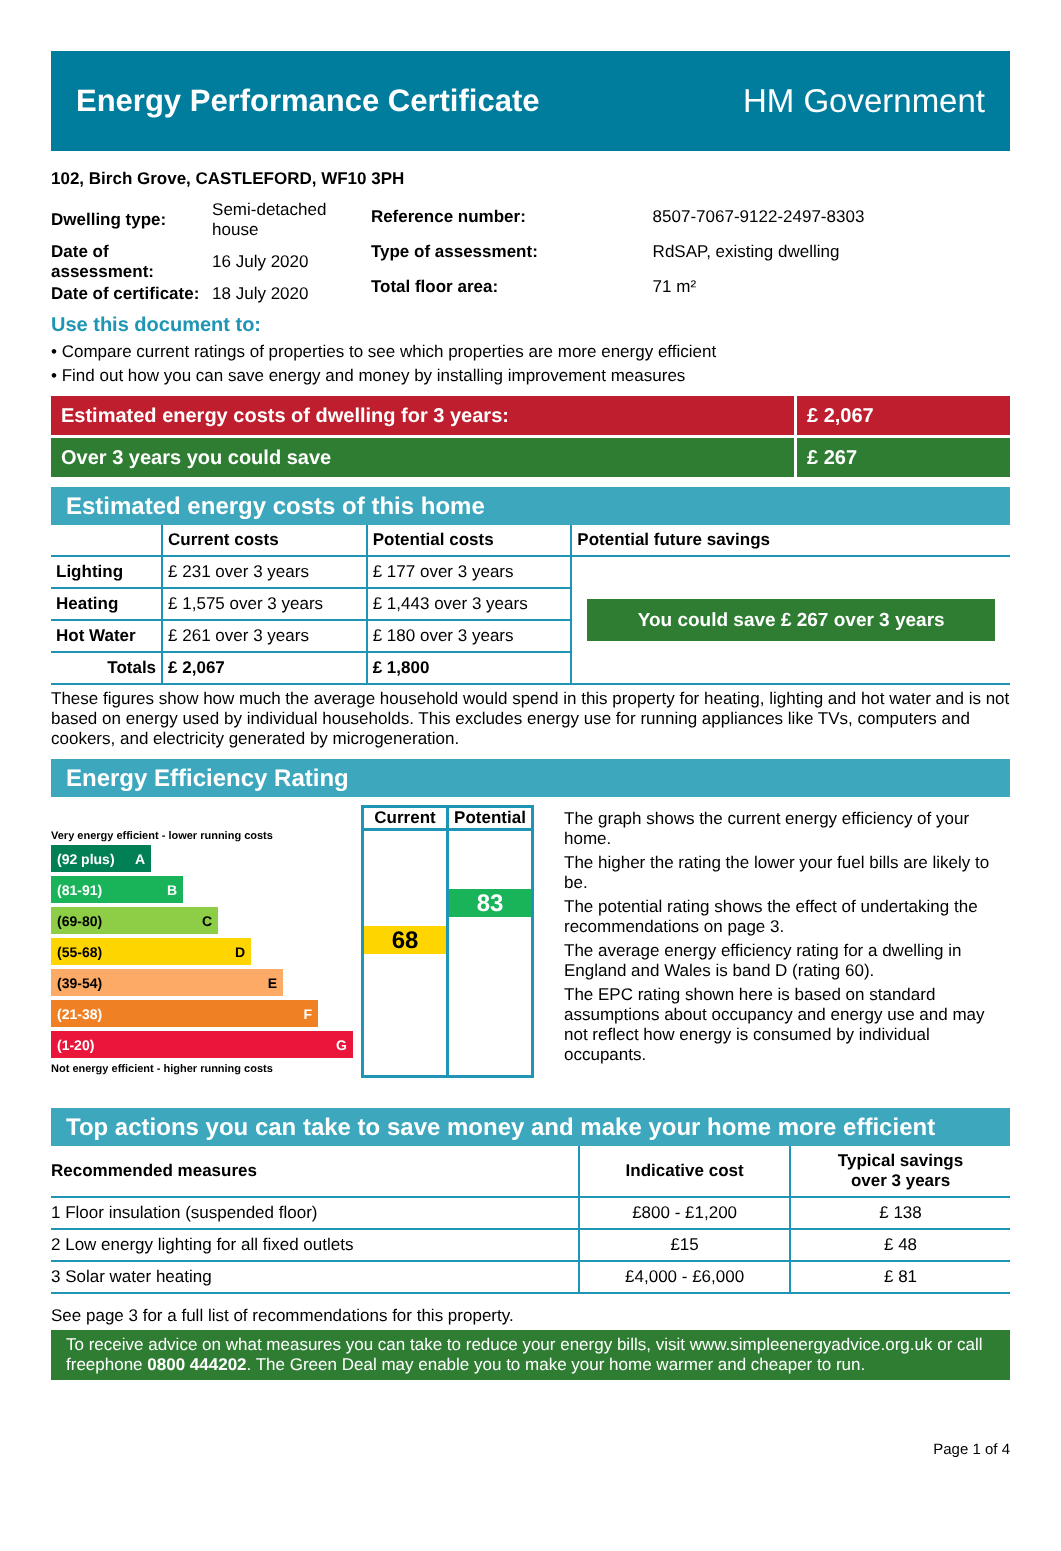Energy Performance Certificate HM Government
102, Birch Grove, CASTLEFORD, WF10 3PH
| Dwelling type: | Semi-detached house |
| Date of assessment: | 16 July 2020 |
| Date of certificate: | 18 July 2020 |
| Reference number: | 8507-7067-9122-2497-8303 |
| Type of assessment: | RdSAP, existing dwelling |
| Total floor area: | 71 m² |
Use this document to:
• Compare current ratings of properties to see which properties are more energy efficient
• Find out how you can save energy and money by installing improvement measures
Estimated energy costs of dwelling for 3 years:
£ 2,067
Over 3 years you could save £ 267
Estimated energy costs of this home
| | Current costs | Potential costs | Potential future savings |
| --- | --- | --- | --- |
| Lighting | £ 231 over 3 years | £ 177 over 3 years | You could save £ 267 over 3 years |
| Heating | £ 1,575 over 3 years | £ 1,443 over 3 years | |
| Hot Water | £ 261 over 3 years | £ 180 over 3 years | |
| Totals | £ 2,067 | £ 1,800 | |
These figures show how much the average household would spend in this property for heating, lighting and hot water and is not based on energy used by individual households. This excludes energy use for running appliances like TVs, computers and cookers, and electricity generated by microgeneration.
Energy Efficiency Rating
Very energy efficient - lower running costs
(92 plus) A
(81-91) B
(69-80) C
(55-68) D
(39-54) E
(21-38) F
(1-20) G
Not energy efficient - higher running costs
Current
68
Potential
83
The graph shows the current energy efficiency of your home.
The higher the rating the lower your fuel bills are likely to be.
The potential rating shows the effect of undertaking the recommendations on page 3.
The average energy efficiency rating for a dwelling in England and Wales is band D (rating 60).
The EPC rating shown here is based on standard assumptions about occupancy and energy use and may not reflect how energy is consumed by individual occupants.
Top actions you can take to save money and make your home more efficient
| Recommended measures | Indicative cost | Typical savings over 3 years |
| --- | --- | --- |
| 1 Floor insulation (suspended floor) | £800 - £1,200 | £ 138 |
| 2 Low energy lighting for all fixed outlets | £15 | £ 48 |
| 3 Solar water heating | £4,000 - £6,000 | £ 81 |
See page 3 for a full list of recommendations for this property.
To receive advice on what measures you can take to reduce your energy bills, visit www.simpleenergyadvice.org.uk or call freephone 0800 444202. The Green Deal may enable you to make your home warmer and cheaper to run.
Page 1 of 4